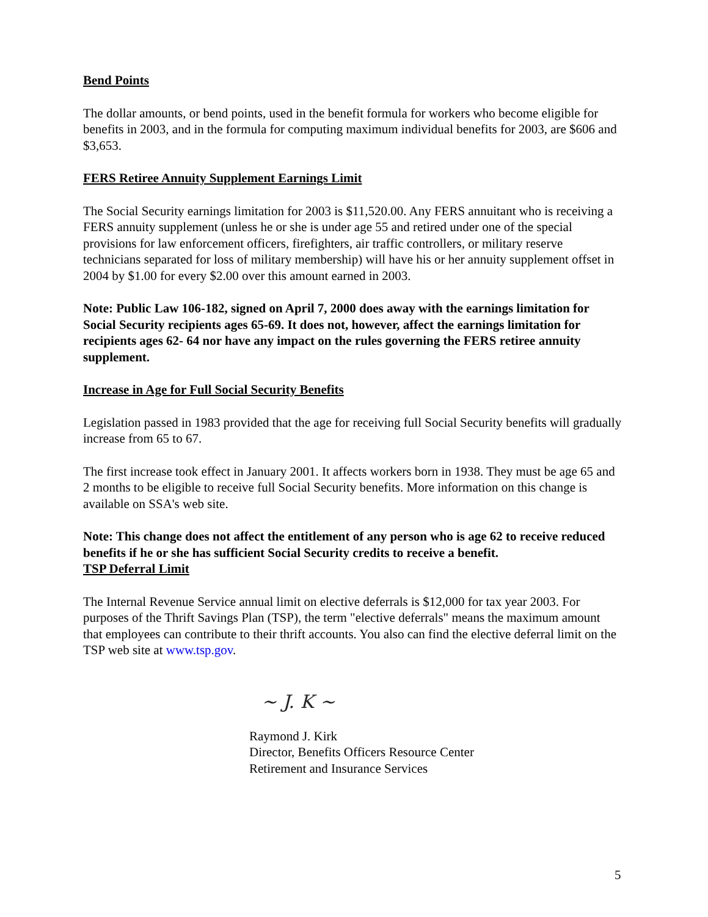Bend Points
The dollar amounts, or bend points, used in the benefit formula for workers who become eligible for benefits in 2003, and in the formula for computing maximum individual benefits for 2003, are $606 and $3,653.
FERS Retiree Annuity Supplement Earnings Limit
The Social Security earnings limitation for 2003 is $11,520.00. Any FERS annuitant who is receiving a FERS annuity supplement (unless he or she is under age 55 and retired under one of the special provisions for law enforcement officers, firefighters, air traffic controllers, or military reserve technicians separated for loss of military membership) will have his or her annuity supplement offset in 2004 by $1.00 for every $2.00 over this amount earned in 2003.
Note: Public Law 106-182, signed on April 7, 2000 does away with the earnings limitation for Social Security recipients ages 65-69. It does not, however, affect the earnings limitation for recipients ages 62- 64 nor have any impact on the rules governing the FERS retiree annuity supplement.
Increase in Age for Full Social Security Benefits
Legislation passed in 1983 provided that the age for receiving full Social Security benefits will gradually increase from 65 to 67.
The first increase took effect in January 2001. It affects workers born in 1938. They must be age 65 and 2 months to be eligible to receive full Social Security benefits. More information on this change is available on SSA's web site.
Note: This change does not affect the entitlement of any person who is age 62 to receive reduced benefits if he or she has sufficient Social Security credits to receive a benefit.
TSP Deferral Limit
The Internal Revenue Service annual limit on elective deferrals is $12,000 for tax year 2003. For purposes of the Thrift Savings Plan (TSP), the term "elective deferrals" means the maximum amount that employees can contribute to their thrift accounts. You also can find the elective deferral limit on the TSP web site at www.tsp.gov.
~ J. K ~
Raymond J. Kirk
Director, Benefits Officers Resource Center
Retirement and Insurance Services
5